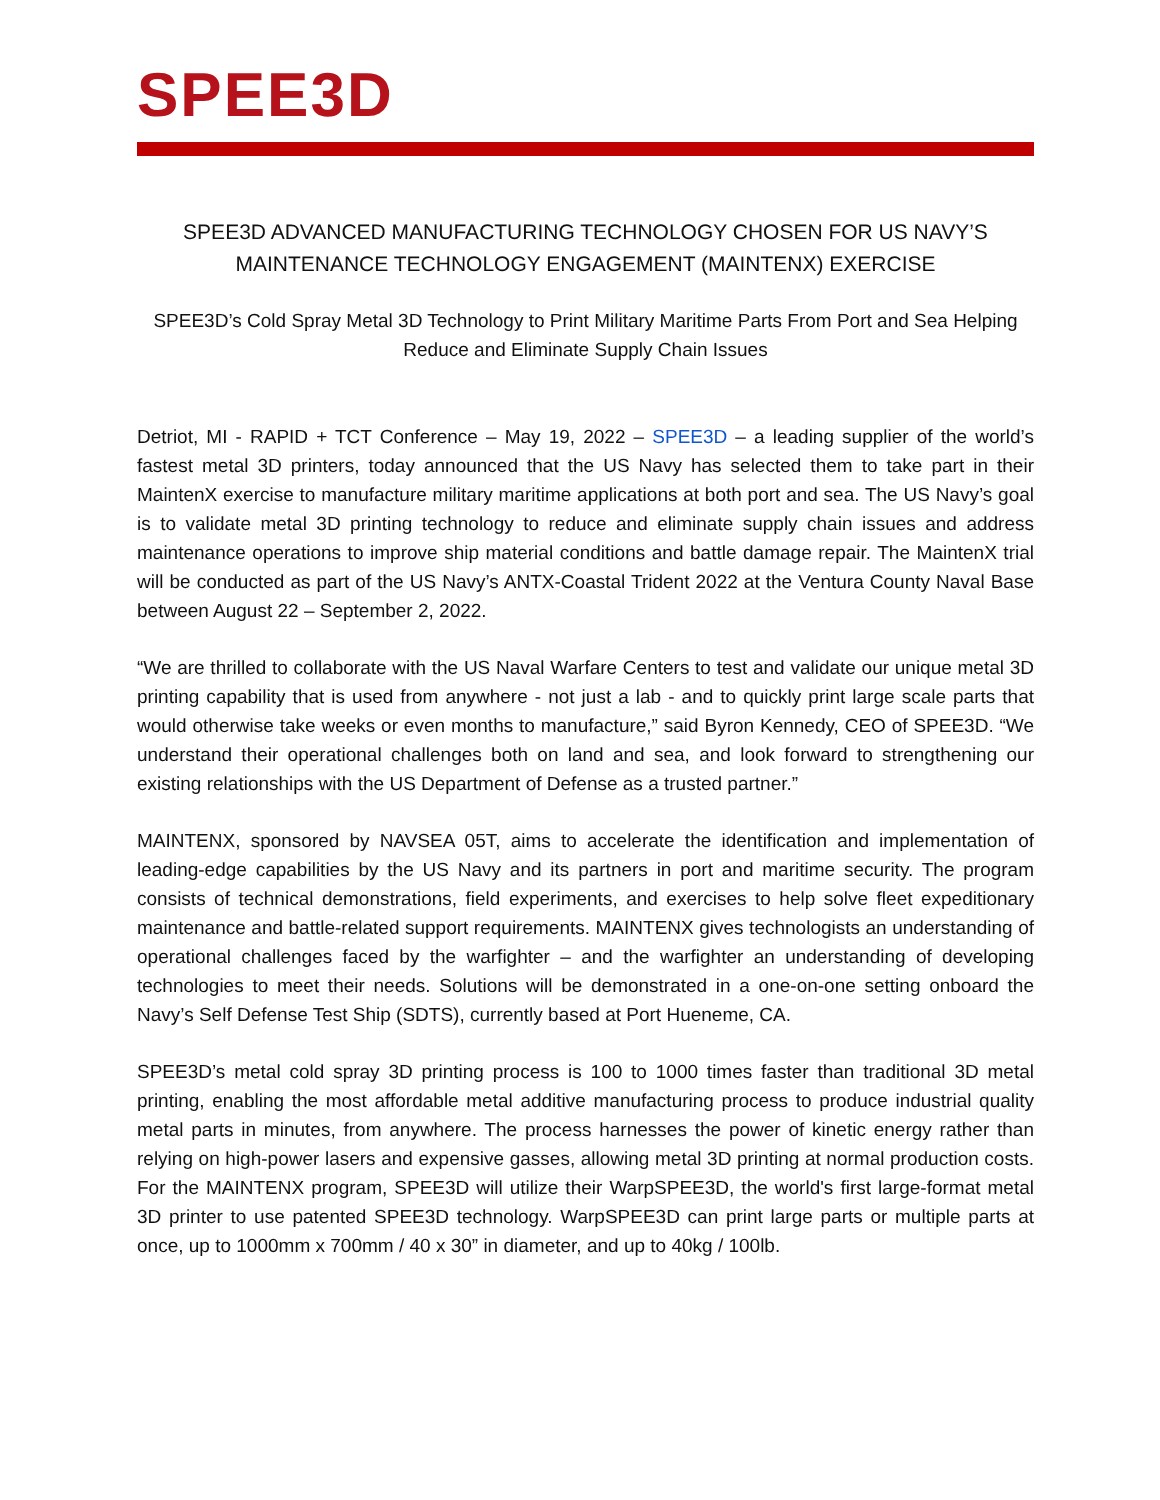SPEE3D
SPEE3D ADVANCED MANUFACTURING TECHNOLOGY CHOSEN FOR US NAVY’S MAINTENANCE TECHNOLOGY ENGAGEMENT (MAINTENX) EXERCISE
SPEE3D’s Cold Spray Metal 3D Technology to Print Military Maritime Parts From Port and Sea Helping Reduce and Eliminate Supply Chain Issues
Detriot, MI - RAPID + TCT Conference – May 19, 2022 – SPEE3D – a leading supplier of the world’s fastest metal 3D printers, today announced that the US Navy has selected them to take part in their MaintenX exercise to manufacture military maritime applications at both port and sea. The US Navy’s goal is to validate metal 3D printing technology to reduce and eliminate supply chain issues and address maintenance operations to improve ship material conditions and battle damage repair. The MaintenX trial will be conducted as part of the US Navy’s ANTX-Coastal Trident 2022 at the Ventura County Naval Base between August 22 – September 2, 2022.
“We are thrilled to collaborate with the US Naval Warfare Centers to test and validate our unique metal 3D printing capability that is used from anywhere - not just a lab - and to quickly print large scale parts that would otherwise take weeks or even months to manufacture,” said Byron Kennedy, CEO of SPEE3D. “We understand their operational challenges both on land and sea, and look forward to strengthening our existing relationships with the US Department of Defense as a trusted partner.”
MAINTENX, sponsored by NAVSEA 05T, aims to accelerate the identification and implementation of leading-edge capabilities by the US Navy and its partners in port and maritime security. The program consists of technical demonstrations, field experiments, and exercises to help solve fleet expeditionary maintenance and battle-related support requirements. MAINTENX gives technologists an understanding of operational challenges faced by the warfighter – and the warfighter an understanding of developing technologies to meet their needs. Solutions will be demonstrated in a one-on-one setting onboard the Navy’s Self Defense Test Ship (SDTS), currently based at Port Hueneme, CA.
SPEE3D’s metal cold spray 3D printing process is 100 to 1000 times faster than traditional 3D metal printing, enabling the most affordable metal additive manufacturing process to produce industrial quality metal parts in minutes, from anywhere. The process harnesses the power of kinetic energy rather than relying on high-power lasers and expensive gasses, allowing metal 3D printing at normal production costs. For the MAINTENX program, SPEE3D will utilize their WarpSPEE3D, the world's first large-format metal 3D printer to use patented SPEE3D technology. WarpSPEE3D can print large parts or multiple parts at once, up to 1000mm x 700mm / 40 x 30” in diameter, and up to 40kg / 100lb.